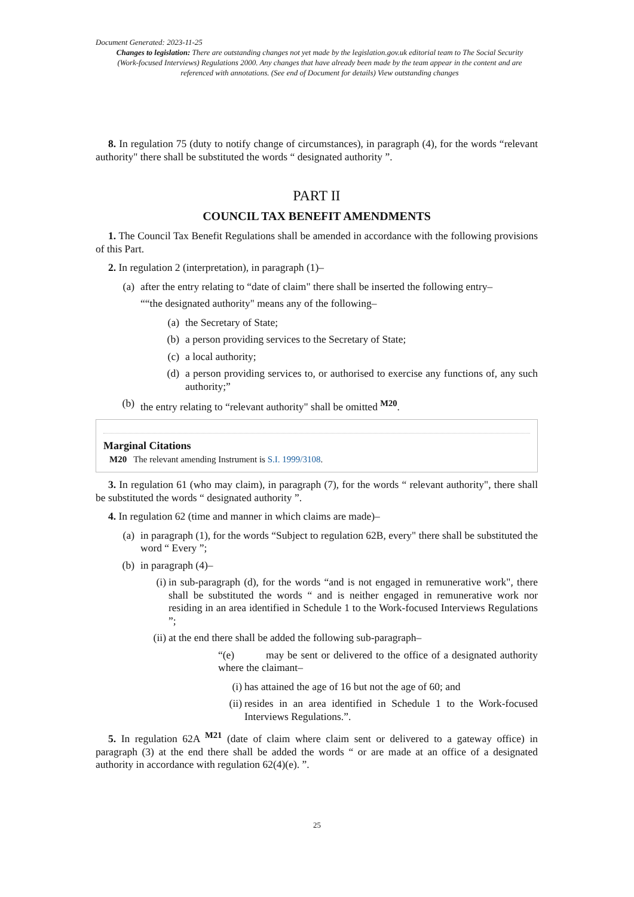Document Generated: 2023-11-25
Changes to legislation: There are outstanding changes not yet made by the legislation.gov.uk editorial team to The Social Security (Work-focused Interviews) Regulations 2000. Any changes that have already been made by the team appear in the content and are referenced with annotations. (See end of Document for details) View outstanding changes
8. In regulation 75 (duty to notify change of circumstances), in paragraph (4), for the words “relevant authority" there shall be substituted the words “ designated authority ”.
PART II
COUNCIL TAX BENEFIT AMENDMENTS
1. The Council Tax Benefit Regulations shall be amended in accordance with the following provisions of this Part.
2. In regulation 2 (interpretation), in paragraph (1)–
(a) after the entry relating to “date of claim" there shall be inserted the following entry–
““the designated authority" means any of the following–
(a) the Secretary of State;
(b) a person providing services to the Secretary of State;
(c) a local authority;
(d) a person providing services to, or authorised to exercise any functions of, any such authority;”
(b) the entry relating to “relevant authority" shall be omitted <sup>M20</sup>.
Marginal Citations
M20 The relevant amending Instrument is S.I. 1999/3108.
3. In regulation 61 (who may claim), in paragraph (7), for the words “ relevant authority", there shall be substituted the words “ designated authority ”.
4. In regulation 62 (time and manner in which claims are made)–
(a) in paragraph (1), for the words “Subject to regulation 62B, every" there shall be substituted the word “ Every ”;
(b) in paragraph (4)–
(i) in sub-paragraph (d), for the words “and is not engaged in remunerative work", there shall be substituted the words “ and is neither engaged in remunerative work nor residing in an area identified in Schedule 1 to the Work-focused Interviews Regulations ”;
(ii) at the end there shall be added the following sub-paragraph–
“(e) may be sent or delivered to the office of a designated authority where the claimant–
(i) has attained the age of 16 but not the age of 60; and
(ii) resides in an area identified in Schedule 1 to the Work-focused Interviews Regulations.”.
5. In regulation 62A <sup>M21</sup> (date of claim where claim sent or delivered to a gateway office) in paragraph (3) at the end there shall be added the words “ or are made at an office of a designated authority in accordance with regulation 62(4)(e). ”.
25